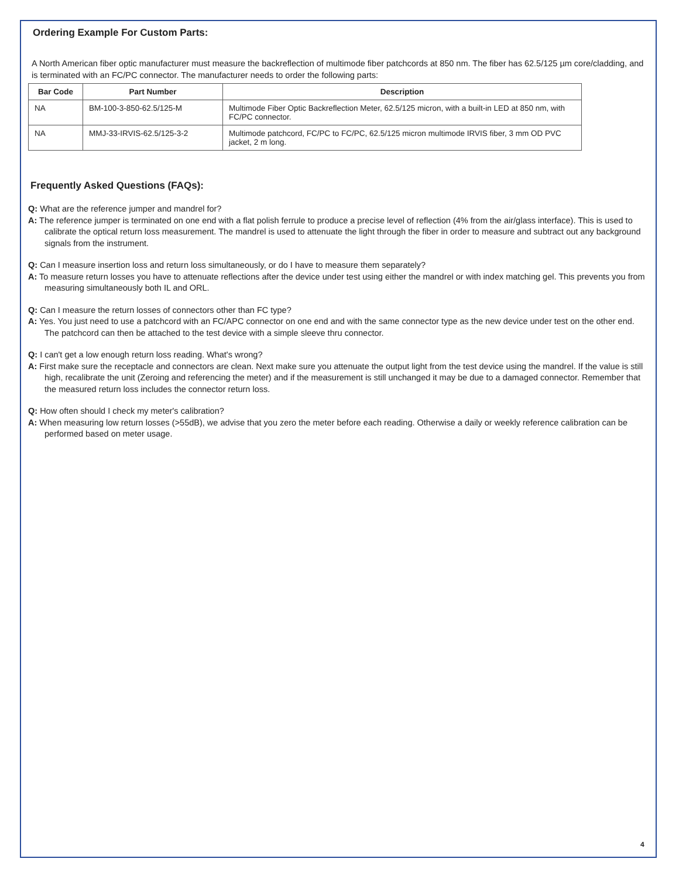Ordering Example For Custom Parts:
A North American fiber optic manufacturer must measure the backreflection of multimode fiber patchcords at 850 nm. The fiber has 62.5/125 µm core/cladding, and is terminated with an FC/PC connector. The manufacturer needs to order the following parts:
| Bar Code | Part Number | Description |
| --- | --- | --- |
| NA | BM-100-3-850-62.5/125-M | Multimode Fiber Optic Backreflection Meter, 62.5/125 micron, with a built-in LED at 850 nm, with FC/PC connector. |
| NA | MMJ-33-IRVIS-62.5/125-3-2 | Multimode patchcord, FC/PC to FC/PC, 62.5/125 micron multimode IRVIS fiber, 3 mm OD PVC jacket, 2 m long. |
Frequently Asked Questions (FAQs):
Q: What are the reference jumper and mandrel for?
A: The reference jumper is terminated on one end with a flat polish ferrule to produce a precise level of reflection (4% from the air/glass interface). This is used to calibrate the optical return loss measurement. The mandrel is used to attenuate the light through the fiber in order to measure and subtract out any background signals from the instrument.
Q: Can I measure insertion loss and return loss simultaneously, or do I have to measure them separately?
A: To measure return losses you have to attenuate reflections after the device under test using either the mandrel or with index matching gel. This prevents you from measuring simultaneously both IL and ORL.
Q: Can I measure the return losses of connectors other than FC type?
A: Yes. You just need to use a patchcord with an FC/APC connector on one end and with the same connector type as the new device under test on the other end. The patchcord can then be attached to the test device with a simple sleeve thru connector.
Q: I can't get a low enough return loss reading. What's wrong?
A: First make sure the receptacle and connectors are clean. Next make sure you attenuate the output light from the test device using the mandrel. If the value is still high, recalibrate the unit (Zeroing and referencing the meter) and if the measurement is still unchanged it may be due to a damaged connector. Remember that the measured return loss includes the connector return loss.
Q: How often should I check my meter's calibration?
A: When measuring low return losses (>55dB), we advise that you zero the meter before each reading. Otherwise a daily or weekly reference calibration can be performed based on meter usage.
4